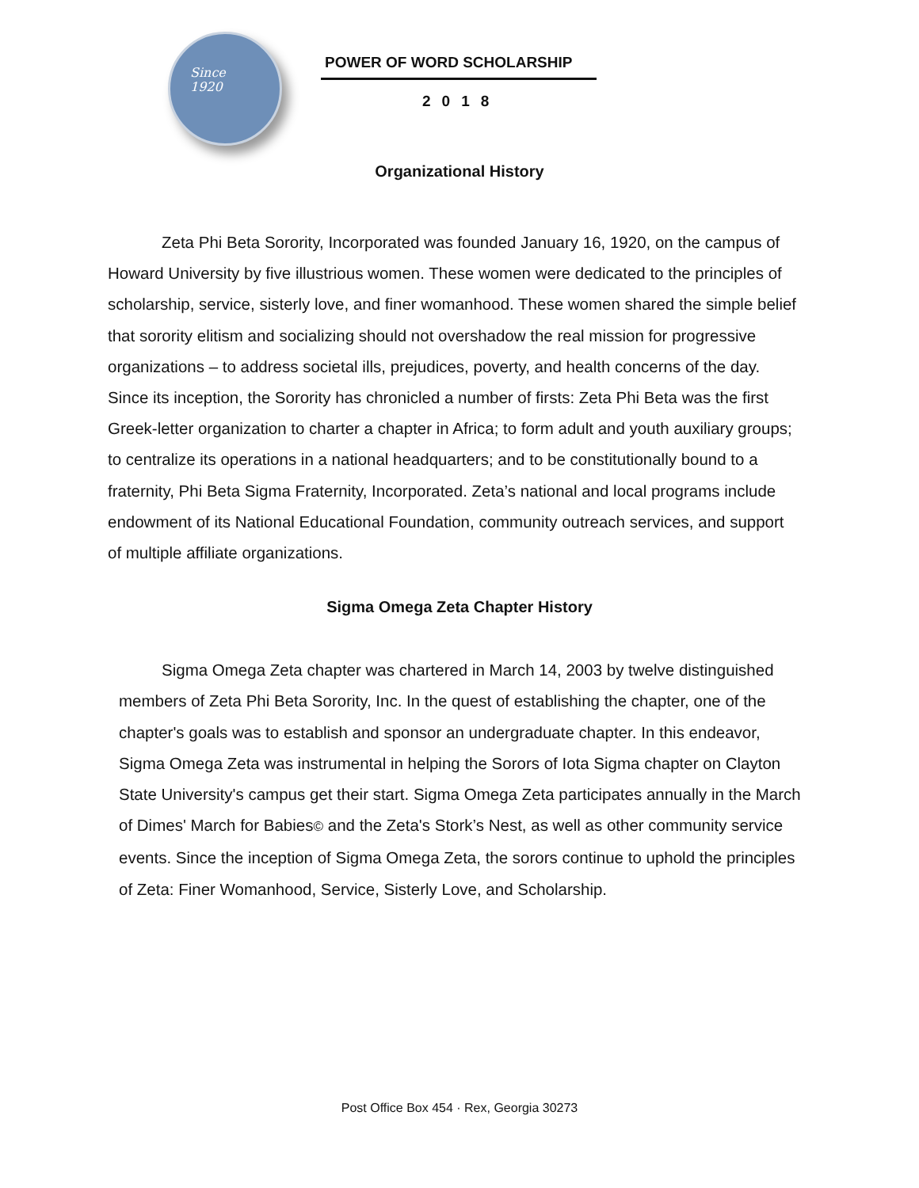Since
1920
POWER OF WORD SCHOLARSHIP
2018
Organizational History
Zeta Phi Beta Sorority, Incorporated was founded January 16, 1920, on the campus of Howard University by five illustrious women. These women were dedicated to the principles of scholarship, service, sisterly love, and finer womanhood. These women shared the simple belief that sorority elitism and socializing should not overshadow the real mission for progressive organizations – to address societal ills, prejudices, poverty, and health concerns of the day. Since its inception, the Sorority has chronicled a number of firsts: Zeta Phi Beta was the first Greek-letter organization to charter a chapter in Africa; to form adult and youth auxiliary groups; to centralize its operations in a national headquarters; and to be constitutionally bound to a fraternity, Phi Beta Sigma Fraternity, Incorporated. Zeta’s national and local programs include endowment of its National Educational Foundation, community outreach services, and support of multiple affiliate organizations.
Sigma Omega Zeta Chapter History
Sigma Omega Zeta chapter was chartered in March 14, 2003 by twelve distinguished members of Zeta Phi Beta Sorority, Inc. In the quest of establishing the chapter, one of the chapter's goals was to establish and sponsor an undergraduate chapter. In this endeavor, Sigma Omega Zeta was instrumental in helping the Sorors of Iota Sigma chapter on Clayton State University's campus get their start. Sigma Omega Zeta participates annually in the March of Dimes' March for Babies© and the Zeta's Stork’s Nest, as well as other community service events. Since the inception of Sigma Omega Zeta, the sorors continue to uphold the principles of Zeta: Finer Womanhood, Service, Sisterly Love, and Scholarship.
Post Office Box 454 · Rex, Georgia 30273